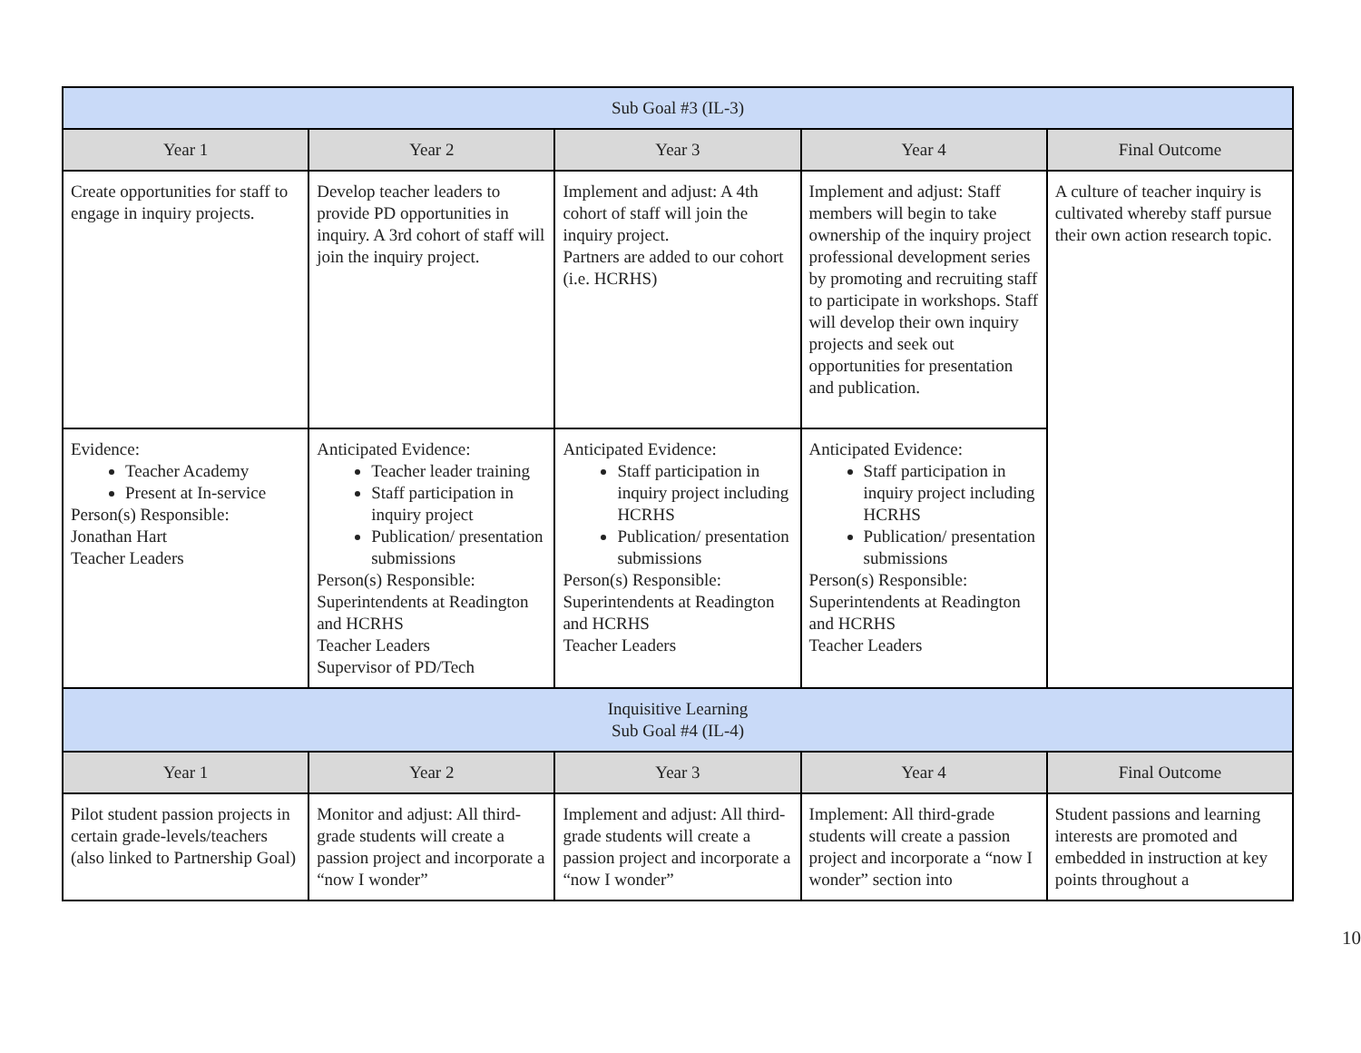| Sub Goal #3 (IL-3) | | | | |
| Year 1 | Year 2 | Year 3 | Year 4 | Final Outcome |
| Create opportunities for staff to engage in inquiry projects. | Develop teacher leaders to provide PD opportunities in inquiry. A 3rd cohort of staff will join the inquiry project. | Implement and adjust: A 4th cohort of staff will join the inquiry project. Partners are added to our cohort (i.e. HCRHS) | Implement and adjust: Staff members will begin to take ownership of the inquiry project professional development series by promoting and recruiting staff to participate in workshops. Staff will develop their own inquiry projects and seek out opportunities for presentation and publication. | A culture of teacher inquiry is cultivated whereby staff pursue their own action research topic. |
| Evidence: Teacher Academy Present at In-service Person(s) Responsible: Jonathan Hart Teacher Leaders | Anticipated Evidence: Teacher leader training Staff participation in inquiry project Publication/ presentation submissions Person(s) Responsible: Superintendents at Readington and HCRHS Teacher Leaders Supervisor of PD/Tech | Anticipated Evidence: Staff participation in inquiry project including HCRHS Publication/ presentation submissions Person(s) Responsible: Superintendents at Readington and HCRHS Teacher Leaders | Anticipated Evidence: Staff participation in inquiry project including HCRHS Publication/ presentation submissions Person(s) Responsible: Superintendents at Readington and HCRHS Teacher Leaders | |
| Inquisitive Learning Sub Goal #4 (IL-4) | | | | |
| Year 1 | Year 2 | Year 3 | Year 4 | Final Outcome |
| Pilot student passion projects in certain grade-levels/teachers (also linked to Partnership Goal) | Monitor and adjust: All third-grade students will create a passion project and incorporate a “now I wonder” | Implement and adjust: All third-grade students will create a passion project and incorporate a “now I wonder” | Implement: All third-grade students will create a passion project and incorporate a “now I wonder” section into | Student passions and learning interests are promoted and embedded in instruction at key points throughout a |
10